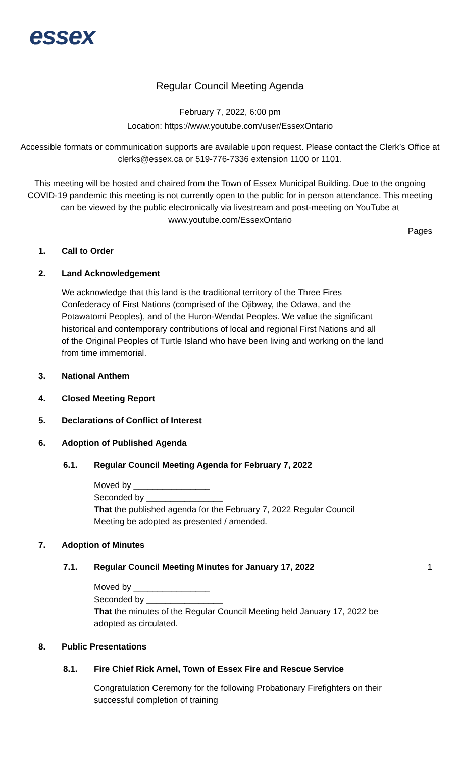essex
Regular Council Meeting Agenda
February 7, 2022, 6:00 pm
Location: https://www.youtube.com/user/EssexOntario
Accessible formats or communication supports are available upon request. Please contact the Clerk’s Office at clerks@essex.ca or 519-776-7336 extension 1100 or 1101.
This meeting will be hosted and chaired from the Town of Essex Municipal Building. Due to the ongoing COVID-19 pandemic this meeting is not currently open to the public for in person attendance. This meeting can be viewed by the public electronically via livestream and post-meeting on YouTube at www.youtube.com/EssexOntario
Pages
1. Call to Order
2. Land Acknowledgement
We acknowledge that this land is the traditional territory of the Three Fires Confederacy of First Nations (comprised of the Ojibway, the Odawa, and the Potawatomi Peoples), and of the Huron-Wendat Peoples. We value the significant historical and contemporary contributions of local and regional First Nations and all of the Original Peoples of Turtle Island who have been living and working on the land from time immemorial.
3. National Anthem
4. Closed Meeting Report
5. Declarations of Conflict of Interest
6. Adoption of Published Agenda
6.1. Regular Council Meeting Agenda for February 7, 2022
Moved by ________________
Seconded by ________________
That the published agenda for the February 7, 2022 Regular Council Meeting be adopted as presented / amended.
7. Adoption of Minutes
7.1. Regular Council Meeting Minutes for January 17, 2022 1
Moved by ________________
Seconded by ________________
That the minutes of the Regular Council Meeting held January 17, 2022 be adopted as circulated.
8. Public Presentations
8.1. Fire Chief Rick Arnel, Town of Essex Fire and Rescue Service
Congratulation Ceremony for the following Probationary Firefighters on their successful completion of training